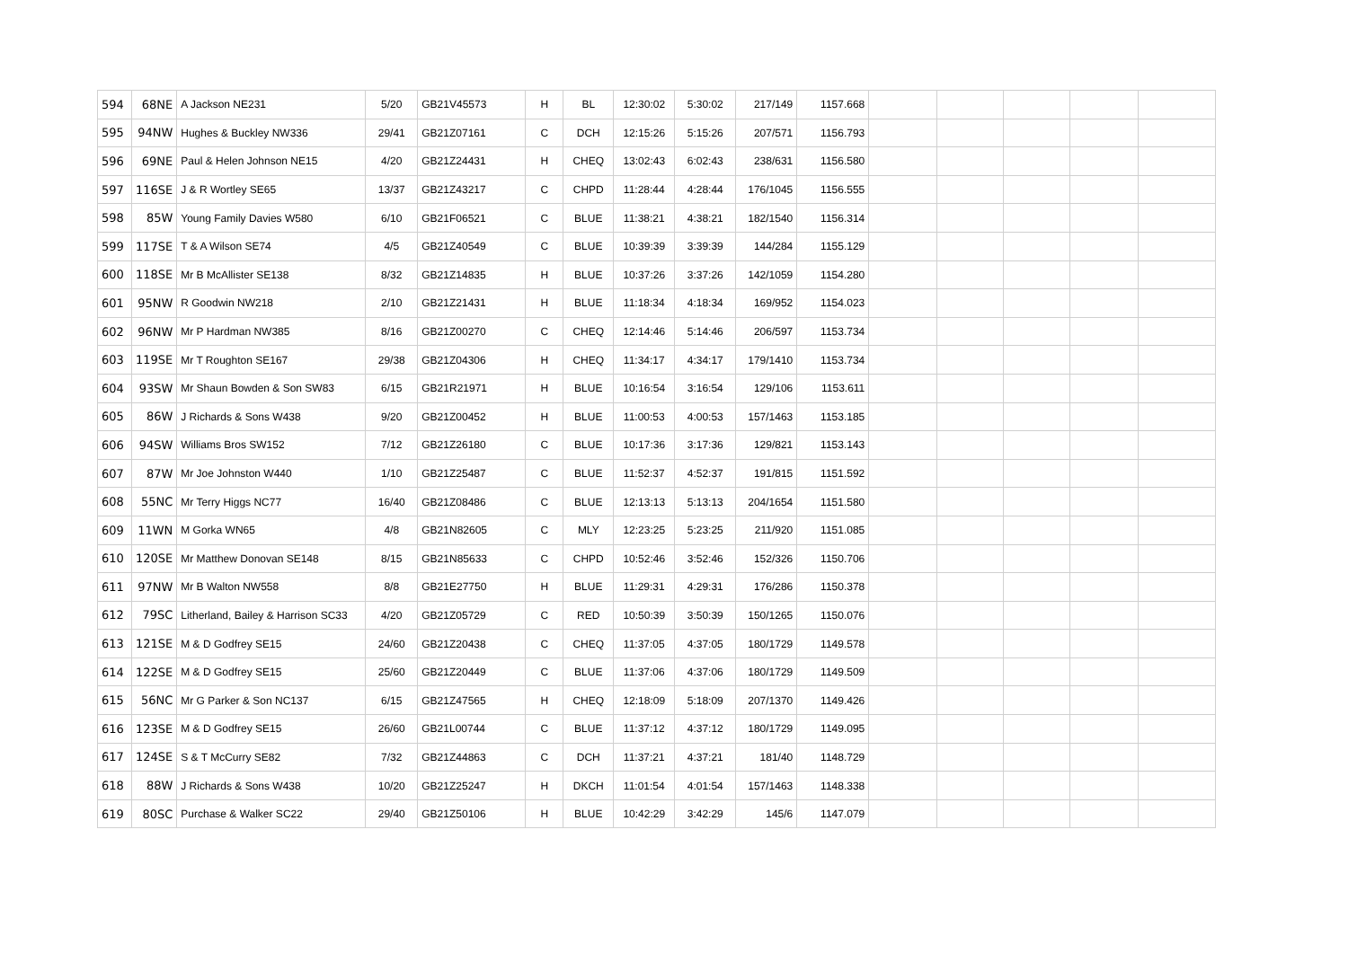| 594 | 68NE | A Jackson NE231 | 5/20 | GB21V45573 | H | BL | 12:30:02 | 5:30:02 | 217/149 | 1157.668 | | | | | |
| 595 | 94NW | Hughes & Buckley NW336 | 29/41 | GB21Z07161 | C | DCH | 12:15:26 | 5:15:26 | 207/571 | 1156.793 | | | | | |
| 596 | 69NE | Paul & Helen Johnson NE15 | 4/20 | GB21Z24431 | H | CHEQ | 13:02:43 | 6:02:43 | 238/631 | 1156.580 | | | | | |
| 597 | 116SE | J & R Wortley SE65 | 13/37 | GB21Z43217 | C | CHPD | 11:28:44 | 4:28:44 | 176/1045 | 1156.555 | | | | | |
| 598 | 85W | Young Family Davies W580 | 6/10 | GB21F06521 | C | BLUE | 11:38:21 | 4:38:21 | 182/1540 | 1156.314 | | | | | |
| 599 | 117SE | T & A Wilson SE74 | 4/5 | GB21Z40549 | C | BLUE | 10:39:39 | 3:39:39 | 144/284 | 1155.129 | | | | | |
| 600 | 118SE | Mr B McAllister SE138 | 8/32 | GB21Z14835 | H | BLUE | 10:37:26 | 3:37:26 | 142/1059 | 1154.280 | | | | | |
| 601 | 95NW | R Goodwin NW218 | 2/10 | GB21Z21431 | H | BLUE | 11:18:34 | 4:18:34 | 169/952 | 1154.023 | | | | | |
| 602 | 96NW | Mr P Hardman NW385 | 8/16 | GB21Z00270 | C | CHEQ | 12:14:46 | 5:14:46 | 206/597 | 1153.734 | | | | | |
| 603 | 119SE | Mr T Roughton SE167 | 29/38 | GB21Z04306 | H | CHEQ | 11:34:17 | 4:34:17 | 179/1410 | 1153.734 | | | | | |
| 604 | 93SW | Mr Shaun Bowden & Son SW83 | 6/15 | GB21R21971 | H | BLUE | 10:16:54 | 3:16:54 | 129/106 | 1153.611 | | | | | |
| 605 | 86W | J Richards & Sons W438 | 9/20 | GB21Z00452 | H | BLUE | 11:00:53 | 4:00:53 | 157/1463 | 1153.185 | | | | | |
| 606 | 94SW | Williams Bros SW152 | 7/12 | GB21Z26180 | C | BLUE | 10:17:36 | 3:17:36 | 129/821 | 1153.143 | | | | | |
| 607 | 87W | Mr Joe Johnston W440 | 1/10 | GB21Z25487 | C | BLUE | 11:52:37 | 4:52:37 | 191/815 | 1151.592 | | | | | |
| 608 | 55NC | Mr Terry Higgs NC77 | 16/40 | GB21Z08486 | C | BLUE | 12:13:13 | 5:13:13 | 204/1654 | 1151.580 | | | | | |
| 609 | 11WN | M Gorka WN65 | 4/8 | GB21N82605 | C | MLY | 12:23:25 | 5:23:25 | 211/920 | 1151.085 | | | | | |
| 610 | 120SE | Mr Matthew Donovan SE148 | 8/15 | GB21N85633 | C | CHPD | 10:52:46 | 3:52:46 | 152/326 | 1150.706 | | | | | |
| 611 | 97NW | Mr B Walton NW558 | 8/8 | GB21E27750 | H | BLUE | 11:29:31 | 4:29:31 | 176/286 | 1150.378 | | | | | |
| 612 | 79SC | Litherland, Bailey & Harrison SC33 | 4/20 | GB21Z05729 | C | RED | 10:50:39 | 3:50:39 | 150/1265 | 1150.076 | | | | | |
| 613 | 121SE | M & D Godfrey SE15 | 24/60 | GB21Z20438 | C | CHEQ | 11:37:05 | 4:37:05 | 180/1729 | 1149.578 | | | | | |
| 614 | 122SE | M & D Godfrey SE15 | 25/60 | GB21Z20449 | C | BLUE | 11:37:06 | 4:37:06 | 180/1729 | 1149.509 | | | | | |
| 615 | 56NC | Mr G Parker & Son NC137 | 6/15 | GB21Z47565 | H | CHEQ | 12:18:09 | 5:18:09 | 207/1370 | 1149.426 | | | | | |
| 616 | 123SE | M & D Godfrey SE15 | 26/60 | GB21L00744 | C | BLUE | 11:37:12 | 4:37:12 | 180/1729 | 1149.095 | | | | | |
| 617 | 124SE | S & T McCurry SE82 | 7/32 | GB21Z44863 | C | DCH | 11:37:21 | 4:37:21 | 181/40 | 1148.729 | | | | | |
| 618 | 88W | J Richards & Sons W438 | 10/20 | GB21Z25247 | H | DKCH | 11:01:54 | 4:01:54 | 157/1463 | 1148.338 | | | | | |
| 619 | 80SC | Purchase & Walker SC22 | 29/40 | GB21Z50106 | H | BLUE | 10:42:29 | 3:42:29 | 145/6 | 1147.079 | | | | | |